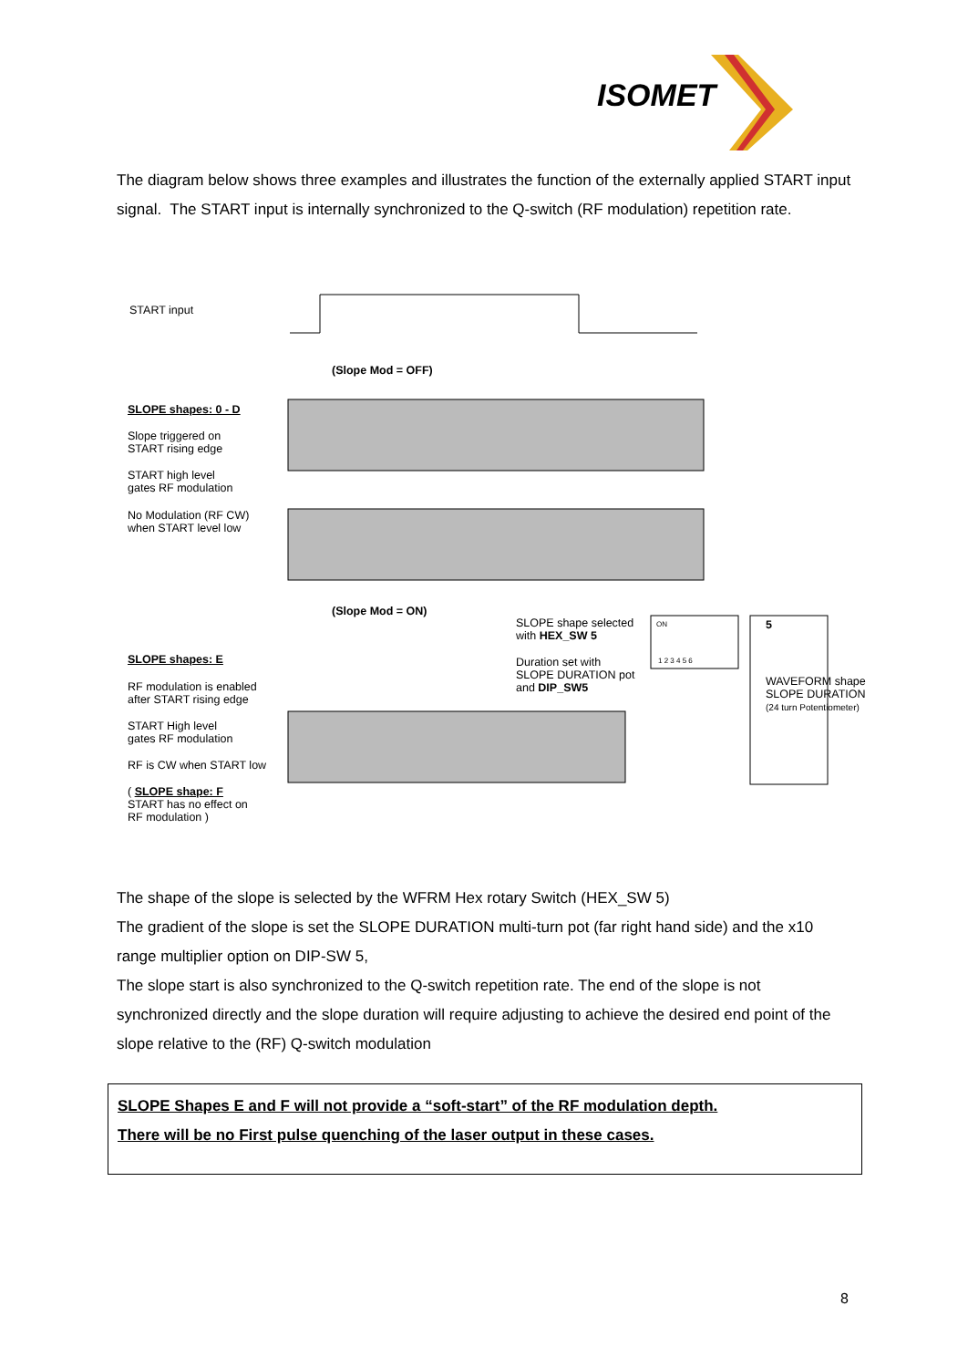ISOMET
The diagram below shows three examples and illustrates the function of the externally applied START input signal. The START input is internally synchronized to the Q-switch (RF modulation) repetition rate.
START input
(Slope Mod = OFF)
SLOPE shapes: 0 - D
Slope triggered on
START rising edge
START high level
gates RF modulation
No Modulation (RF CW)
when START level low
(Slope Mod = ON)
SLOPE shape selected
with HEX_SW 5
Duration set with
SLOPE DURATION pot
and DIP_SW5
ON
1 2 3 4 5 6
5
WAVEFORM shape
SLOPE DURATION
(24 turn Potentiometer)
SLOPE shapes: E
RF modulation is enabled
after START rising edge
START High level
gates RF modulation
RF is CW when START low
( SLOPE shape: F
START has no effect on
RF modulation )
The shape of the slope is selected by the WFRM Hex rotary Switch (HEX_SW 5)
The gradient of the slope is set the SLOPE DURATION multi-turn pot (far right hand side) and the x10 range multiplier option on DIP-SW 5,
The slope start is also synchronized to the Q-switch repetition rate. The end of the slope is not synchronized directly and the slope duration will require adjusting to achieve the desired end point of the slope relative to the (RF) Q-switch modulation
SLOPE Shapes E and F will not provide a “soft-start” of the RF modulation depth.
There will be no First pulse quenching of the laser output in these cases.
8